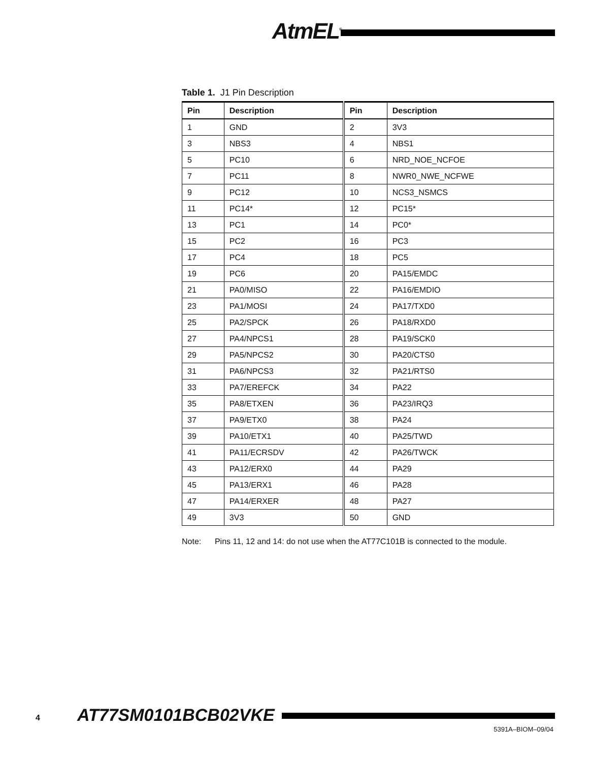AtmEL<sup>®</sup>
Table 1. J1 Pin Description
| Pin | Description | Pin | Description |
| --- | --- | --- | --- |
| 1 | GND | 2 | 3V3 |
| 3 | NBS3 | 4 | NBS1 |
| 5 | PC10 | 6 | NRD_NOE_NCFOE |
| 7 | PC11 | 8 | NWR0_NWE_NCFWE |
| 9 | PC12 | 10 | NCS3_NSMCS |
| 11 | PC14* | 12 | PC15* |
| 13 | PC1 | 14 | PC0* |
| 15 | PC2 | 16 | PC3 |
| 17 | PC4 | 18 | PC5 |
| 19 | PC6 | 20 | PA15/EMDC |
| 21 | PA0/MISO | 22 | PA16/EMDIO |
| 23 | PA1/MOSI | 24 | PA17/TXD0 |
| 25 | PA2/SPCK | 26 | PA18/RXD0 |
| 27 | PA4/NPCS1 | 28 | PA19/SCK0 |
| 29 | PA5/NPCS2 | 30 | PA20/CTS0 |
| 31 | PA6/NPCS3 | 32 | PA21/RTS0 |
| 33 | PA7/EREFCK | 34 | PA22 |
| 35 | PA8/ETXEN | 36 | PA23/IRQ3 |
| 37 | PA9/ETX0 | 38 | PA24 |
| 39 | PA10/ETX1 | 40 | PA25/TWD |
| 41 | PA11/ECRSDV | 42 | PA26/TWCK |
| 43 | PA12/ERX0 | 44 | PA29 |
| 45 | PA13/ERX1 | 46 | PA28 |
| 47 | PA14/ERXER | 48 | PA27 |
| 49 | 3V3 | 50 | GND |
Note: Pins 11, 12 and 14: do not use when the AT77C101B is connected to the module.
4 AT77SM0101BCB02VKE
5391A–BIOM–09/04